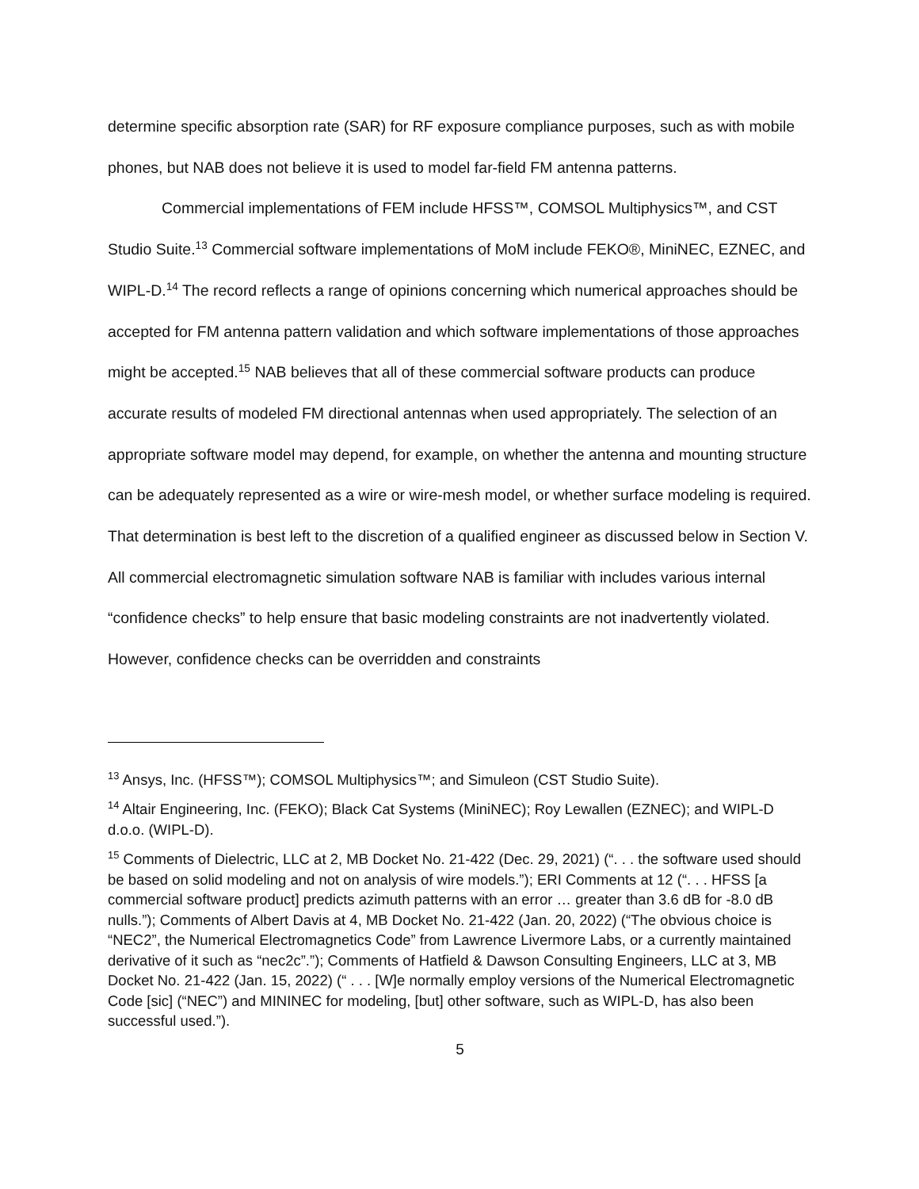determine specific absorption rate (SAR) for RF exposure compliance purposes, such as with mobile phones, but NAB does not believe it is used to model far-field FM antenna patterns.
Commercial implementations of FEM include HFSS™, COMSOL Multiphysics™, and CST Studio Suite.<sup>13</sup> Commercial software implementations of MoM include FEKO®, MiniNEC, EZNEC, and WIPL-D.<sup>14</sup> The record reflects a range of opinions concerning which numerical approaches should be accepted for FM antenna pattern validation and which software implementations of those approaches might be accepted.<sup>15</sup> NAB believes that all of these commercial software products can produce accurate results of modeled FM directional antennas when used appropriately. The selection of an appropriate software model may depend, for example, on whether the antenna and mounting structure can be adequately represented as a wire or wire-mesh model, or whether surface modeling is required. That determination is best left to the discretion of a qualified engineer as discussed below in Section V. All commercial electromagnetic simulation software NAB is familiar with includes various internal “confidence checks” to help ensure that basic modeling constraints are not inadvertently violated. However, confidence checks can be overridden and constraints
<sup>13</sup> Ansys, Inc. (HFSS™); COMSOL Multiphysics™; and Simuleon (CST Studio Suite).
<sup>14</sup> Altair Engineering, Inc. (FEKO); Black Cat Systems (MiniNEC); Roy Lewallen (EZNEC); and WIPL-D d.o.o. (WIPL-D).
<sup>15</sup> Comments of Dielectric, LLC at 2, MB Docket No. 21-422 (Dec. 29, 2021) (“. . . the software used should be based on solid modeling and not on analysis of wire models.”); ERI Comments at 12 (“. . . HFSS [a commercial software product] predicts azimuth patterns with an error … greater than 3.6 dB for -8.0 dB nulls.”); Comments of Albert Davis at 4, MB Docket No. 21-422 (Jan. 20, 2022) (“The obvious choice is “NEC2”, the Numerical Electromagnetics Code” from Lawrence Livermore Labs, or a currently maintained derivative of it such as “nec2c”.”); Comments of Hatfield & Dawson Consulting Engineers, LLC at 3, MB Docket No. 21-422 (Jan. 15, 2022) (“ . . . [W]e normally employ versions of the Numerical Electromagnetic Code [sic] (“NEC”) and MININEC for modeling, [but] other software, such as WIPL-D, has also been successful used.”).
5